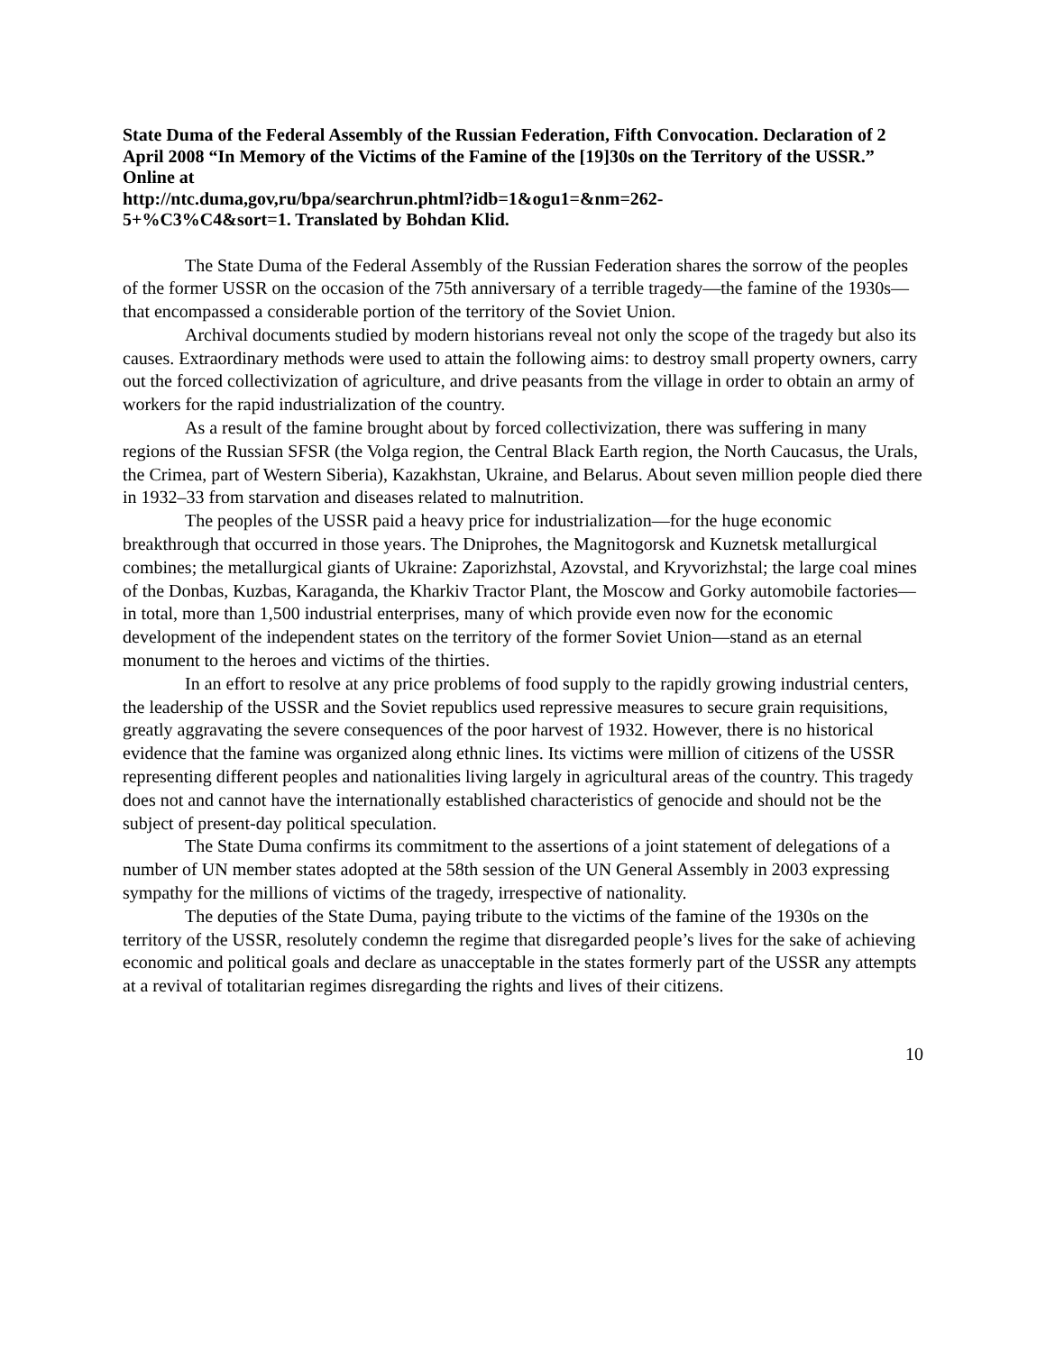State Duma of the Federal Assembly of the Russian Federation, Fifth Convocation. Declaration of 2 April 2008 “In Memory of the Victims of the Famine of the [19]30s on the Territory of the USSR.” Online at
http://ntc.duma,gov,ru/bpa/searchrun.phtml?idb=1&ogu1=&nm=262-
5+%C3%C4&sort=1. Translated by Bohdan Klid.
The State Duma of the Federal Assembly of the Russian Federation shares the sorrow of the peoples of the former USSR on the occasion of the 75th anniversary of a terrible tragedy—the famine of the 1930s—that encompassed a considerable portion of the territory of the Soviet Union.
Archival documents studied by modern historians reveal not only the scope of the tragedy but also its causes. Extraordinary methods were used to attain the following aims: to destroy small property owners, carry out the forced collectivization of agriculture, and drive peasants from the village in order to obtain an army of workers for the rapid industrialization of the country.
As a result of the famine brought about by forced collectivization, there was suffering in many regions of the Russian SFSR (the Volga region, the Central Black Earth region, the North Caucasus, the Urals, the Crimea, part of Western Siberia), Kazakhstan, Ukraine, and Belarus. About seven million people died there in 1932–33 from starvation and diseases related to malnutrition.
The peoples of the USSR paid a heavy price for industrialization—for the huge economic breakthrough that occurred in those years. The Dniprohes, the Magnitogorsk and Kuznetsk metallurgical combines; the metallurgical giants of Ukraine: Zaporizhstal, Azovstal, and Kryvorizhstal; the large coal mines of the Donbas, Kuzbas, Karaganda, the Kharkiv Tractor Plant, the Moscow and Gorky automobile factories—in total, more than 1,500 industrial enterprises, many of which provide even now for the economic development of the independent states on the territory of the former Soviet Union—stand as an eternal monument to the heroes and victims of the thirties.
In an effort to resolve at any price problems of food supply to the rapidly growing industrial centers, the leadership of the USSR and the Soviet republics used repressive measures to secure grain requisitions, greatly aggravating the severe consequences of the poor harvest of 1932. However, there is no historical evidence that the famine was organized along ethnic lines. Its victims were million of citizens of the USSR representing different peoples and nationalities living largely in agricultural areas of the country. This tragedy does not and cannot have the internationally established characteristics of genocide and should not be the subject of present-day political speculation.
The State Duma confirms its commitment to the assertions of a joint statement of delegations of a number of UN member states adopted at the 58th session of the UN General Assembly in 2003 expressing sympathy for the millions of victims of the tragedy, irrespective of nationality.
The deputies of the State Duma, paying tribute to the victims of the famine of the 1930s on the territory of the USSR, resolutely condemn the regime that disregarded people’s lives for the sake of achieving economic and political goals and declare as unacceptable in the states formerly part of the USSR any attempts at a revival of totalitarian regimes disregarding the rights and lives of their citizens.
10